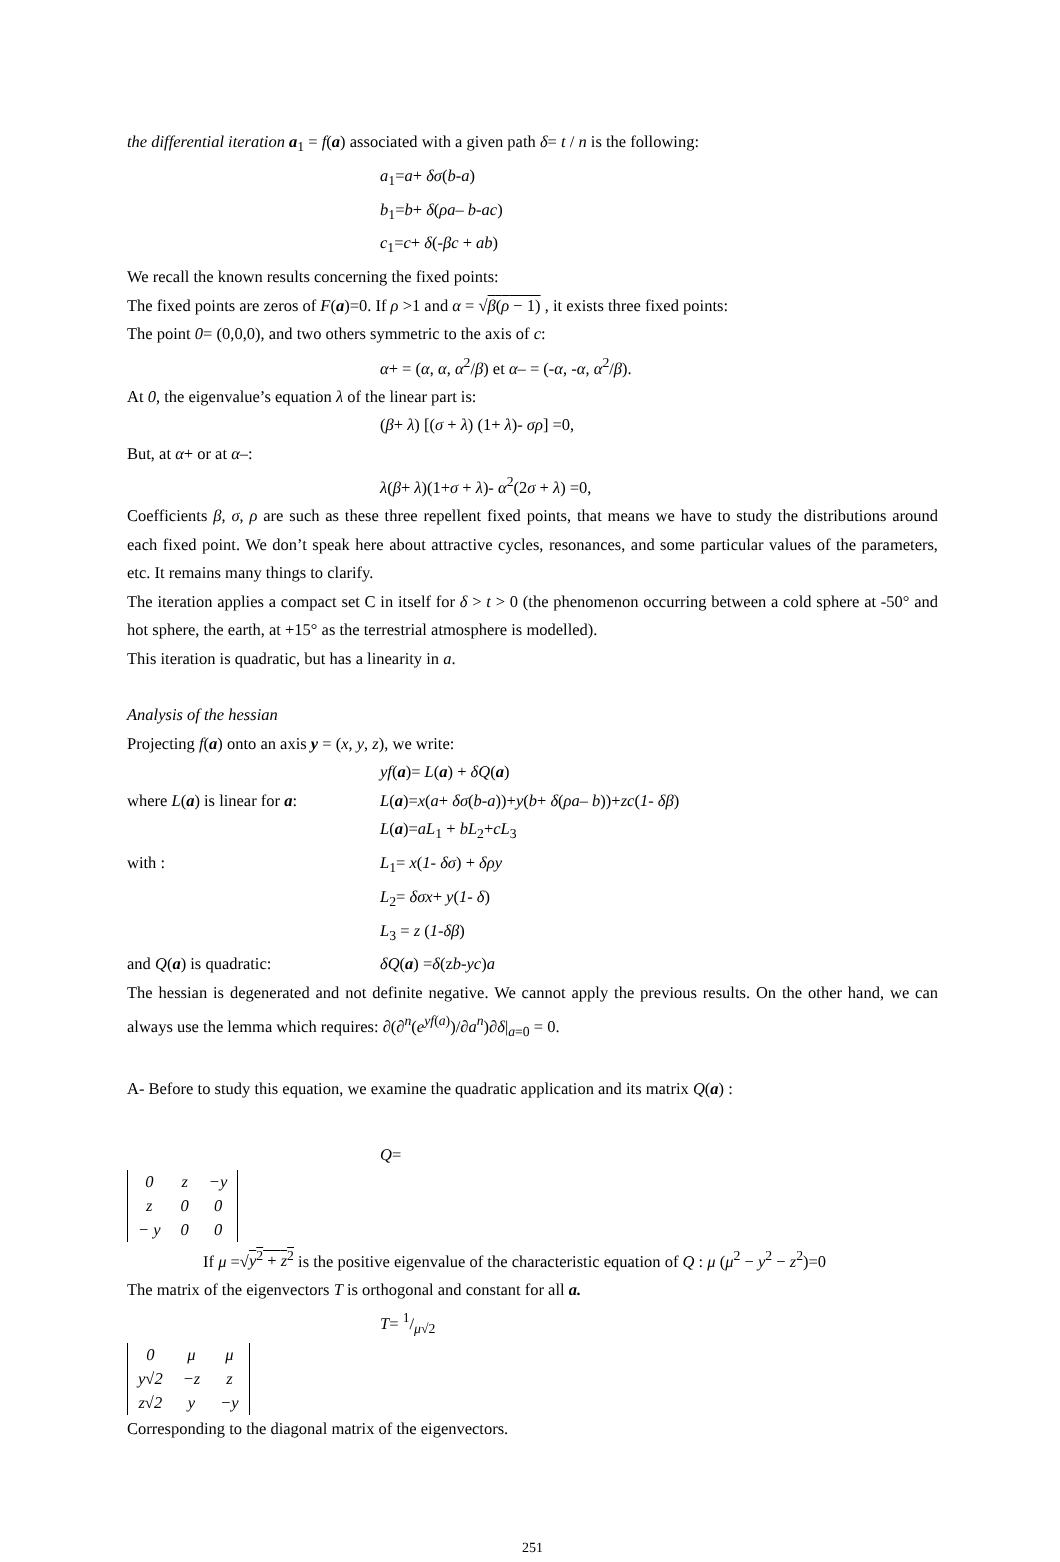the differential iteration a<sub>1</sub> = f(a) associated with a given path δ= t / n is the following:
a<sub>1</sub>=a+ δσ(b-a)
b<sub>1</sub>=b+ δ(ρa– b-ac)
c<sub>1</sub>=c+ δ(-βc + ab)
We recall the known results concerning the fixed points:
The fixed points are zeros of F(a)=0. If ρ >1 and α = √β(ρ − 1) , it exists three fixed points:
The point 0= (0,0,0), and two others symmetric to the axis of c:
α+ = (α, α, α<sup>2</sup>/β) et α– = (-α, -α, α<sup>2</sup>/β).
At 0, the eigenvalue’s equation λ of the linear part is:
(β+ λ) [(σ + λ) (1+ λ)- σρ] =0,
But, at α+ or at α–:
λ(β+ λ)(1+σ + λ)- α<sup>2</sup>(2σ + λ) =0,
Coefficients β, σ, ρ are such as these three repellent fixed points, that means we have to study the distributions around each fixed point. We don’t speak here about attractive cycles, resonances, and some particular values of the parameters, etc. It remains many things to clarify.
The iteration applies a compact set C in itself for δ > t > 0 (the phenomenon occurring between a cold sphere at -50° and hot sphere, the earth, at +15° as the terrestrial atmosphere is modelled).
This iteration is quadratic, but has a linearity in a.
Analysis of the hessian
Projecting f(a) onto an axis y = (x, y, z), we write:
yf(a)= L(a) + δQ(a)
where L(a) is linear for a: L(a)=x(a+ δσ(b-a))+y(b+ δ(ρa– b))+zc(1- δβ)
L(a)=aL<sub>1</sub> + bL<sub>2</sub>+cL<sub>3</sub>
with : L<sub>1</sub>= x(1- δσ) + δρy
L<sub>2</sub>= δσx+ y(1- δ)
L<sub>3</sub> = z (1-δβ)
and Q(a) is quadratic: δQ(a) =δ(zb-yc)a
The hessian is degenerated and not definite negative. We cannot apply the previous results. On the other hand, we can always use the lemma which requires: ∂(∂<sup>n</sup>(e<sup>yf(a)</sup>)/∂a<sup>n</sup>)∂δ|<sub>a=0</sub> = 0.
A- Before to study this equation, we examine the quadratic application and its matrix Q(a) :
Q=
| 0 | z | −y |
| z | 0 | 0 |
| − y | 0 | 0 |
If μ =√y<sup>2</sup> + z<sup>2</sup> is the positive eigenvalue of the characteristic equation of Q : μ (μ<sup>2</sup> − y<sup>2</sup> − z<sup>2</sup>)=0
The matrix of the eigenvectors T is orthogonal and constant for all a.
T= 1/μ√2
| 0 | μ | μ |
| y√2 | −z | z |
| z√2 | y | −y |
Corresponding to the diagonal matrix of the eigenvectors.
251